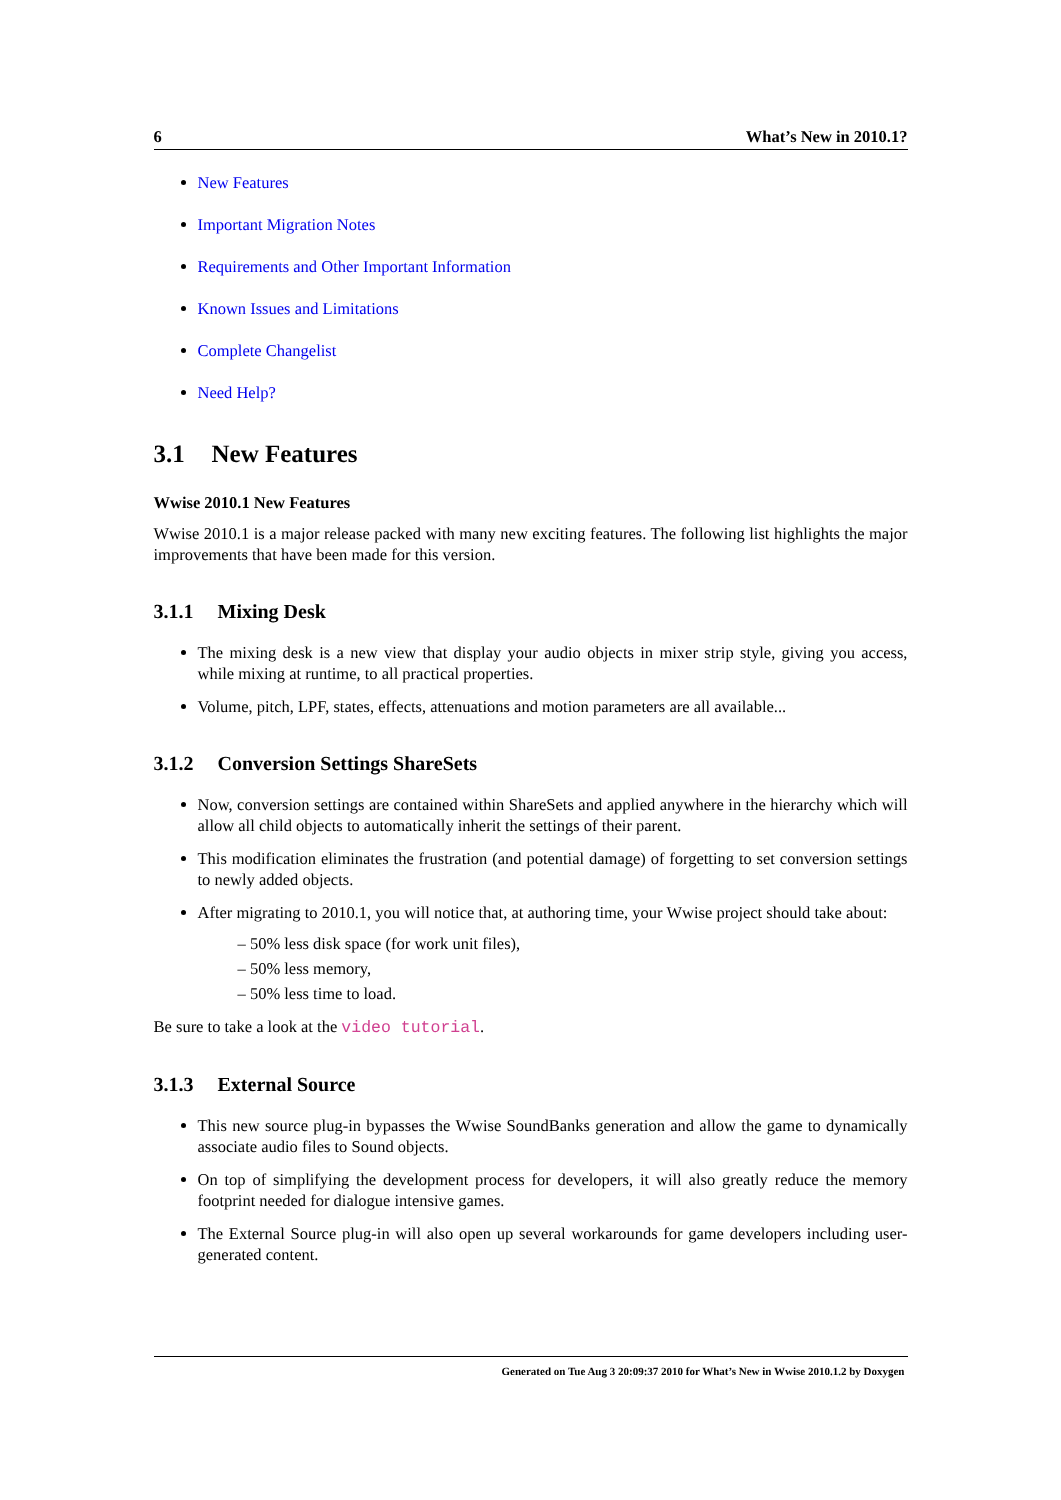6 What’s New in 2010.1?
New Features
Important Migration Notes
Requirements and Other Important Information
Known Issues and Limitations
Complete Changelist
Need Help?
3.1 New Features
Wwise 2010.1 New Features
Wwise 2010.1 is a major release packed with many new exciting features. The following list highlights the major improvements that have been made for this version.
3.1.1 Mixing Desk
The mixing desk is a new view that display your audio objects in mixer strip style, giving you access, while mixing at runtime, to all practical properties.
Volume, pitch, LPF, states, effects, attenuations and motion parameters are all available...
3.1.2 Conversion Settings ShareSets
Now, conversion settings are contained within ShareSets and applied anywhere in the hierarchy which will allow all child objects to automatically inherit the settings of their parent.
This modification eliminates the frustration (and potential damage) of forgetting to set conversion settings to newly added objects.
After migrating to 2010.1, you will notice that, at authoring time, your Wwise project should take about:
– 50% less disk space (for work unit files),
– 50% less memory,
– 50% less time to load.
Be sure to take a look at the video tutorial.
3.1.3 External Source
This new source plug-in bypasses the Wwise SoundBanks generation and allow the game to dynamically associate audio files to Sound objects.
On top of simplifying the development process for developers, it will also greatly reduce the memory footprint needed for dialogue intensive games.
The External Source plug-in will also open up several workarounds for game developers including user-generated content.
Generated on Tue Aug 3 20:09:37 2010 for What’s New in Wwise 2010.1.2 by Doxygen